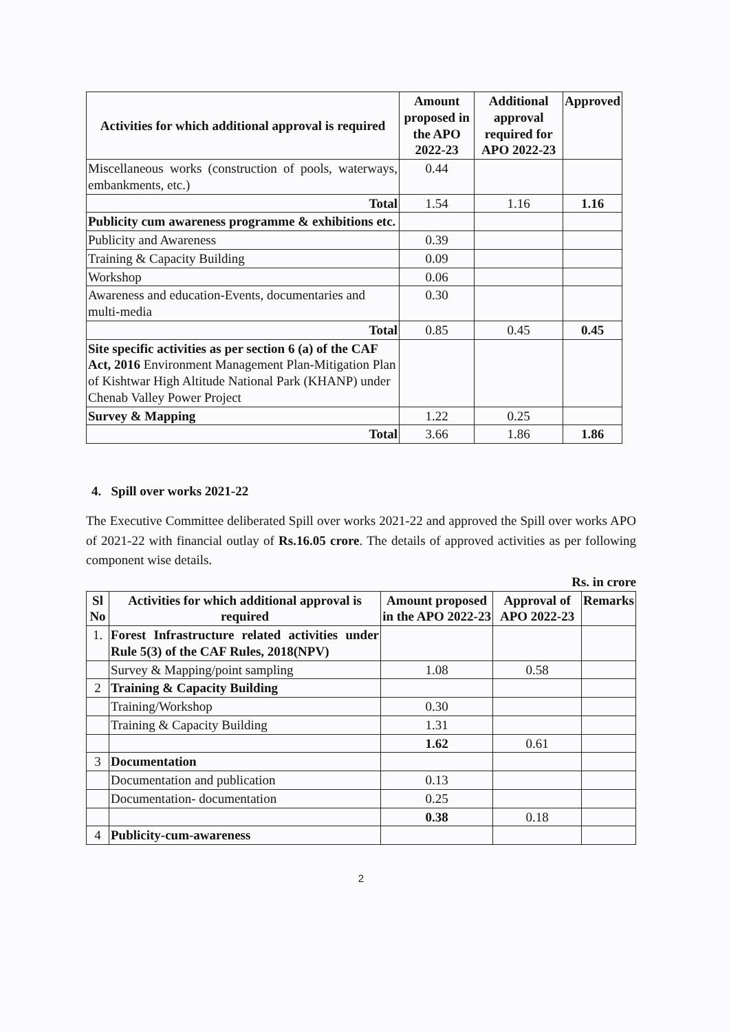| Activities for which additional approval is required | Amount proposed in the APO 2022-23 | Additional approval required for APO 2022-23 | Approved |
| --- | --- | --- | --- |
| Miscellaneous works (construction of pools, waterways, embankments, etc.) | 0.44 | | |
| Total | 1.54 | 1.16 | 1.16 |
| Publicity cum awareness programme & exhibitions etc. | | | |
| Publicity and Awareness | 0.39 | | |
| Training & Capacity Building | 0.09 | | |
| Workshop | 0.06 | | |
| Awareness and education-Events, documentaries and multi-media | 0.30 | | |
| Total | 0.85 | 0.45 | 0.45 |
| Site specific activities as per section 6 (a) of the CAF Act, 2016 Environment Management Plan-Mitigation Plan of Kishtwar High Altitude National Park (KHANP) under Chenab Valley Power Project | | | |
| Survey & Mapping | 1.22 | 0.25 | |
| Total | 3.66 | 1.86 | 1.86 |
4. Spill over works 2021-22
The Executive Committee deliberated Spill over works 2021-22 and approved the Spill over works APO of 2021-22 with financial outlay of Rs.16.05 crore. The details of approved activities as per following component wise details.
Rs. in crore
| Sl No | Activities for which additional approval is required | Amount proposed in the APO 2022-23 | Approval of APO 2022-23 | Remarks |
| --- | --- | --- | --- | --- |
| 1. | Forest Infrastructure related activities under Rule 5(3) of the CAF Rules, 2018(NPV) | | | |
| | Survey & Mapping/point sampling | 1.08 | 0.58 | |
| 2 | Training & Capacity Building | | | |
| | Training/Workshop | 0.30 | | |
| | Training & Capacity Building | 1.31 | | |
| | | 1.62 | 0.61 | |
| 3 | Documentation | | | |
| | Documentation and publication | 0.13 | | |
| | Documentation- documentation | 0.25 | | |
| | | 0.38 | 0.18 | |
| 4 | Publicity-cum-awareness | | | |
2